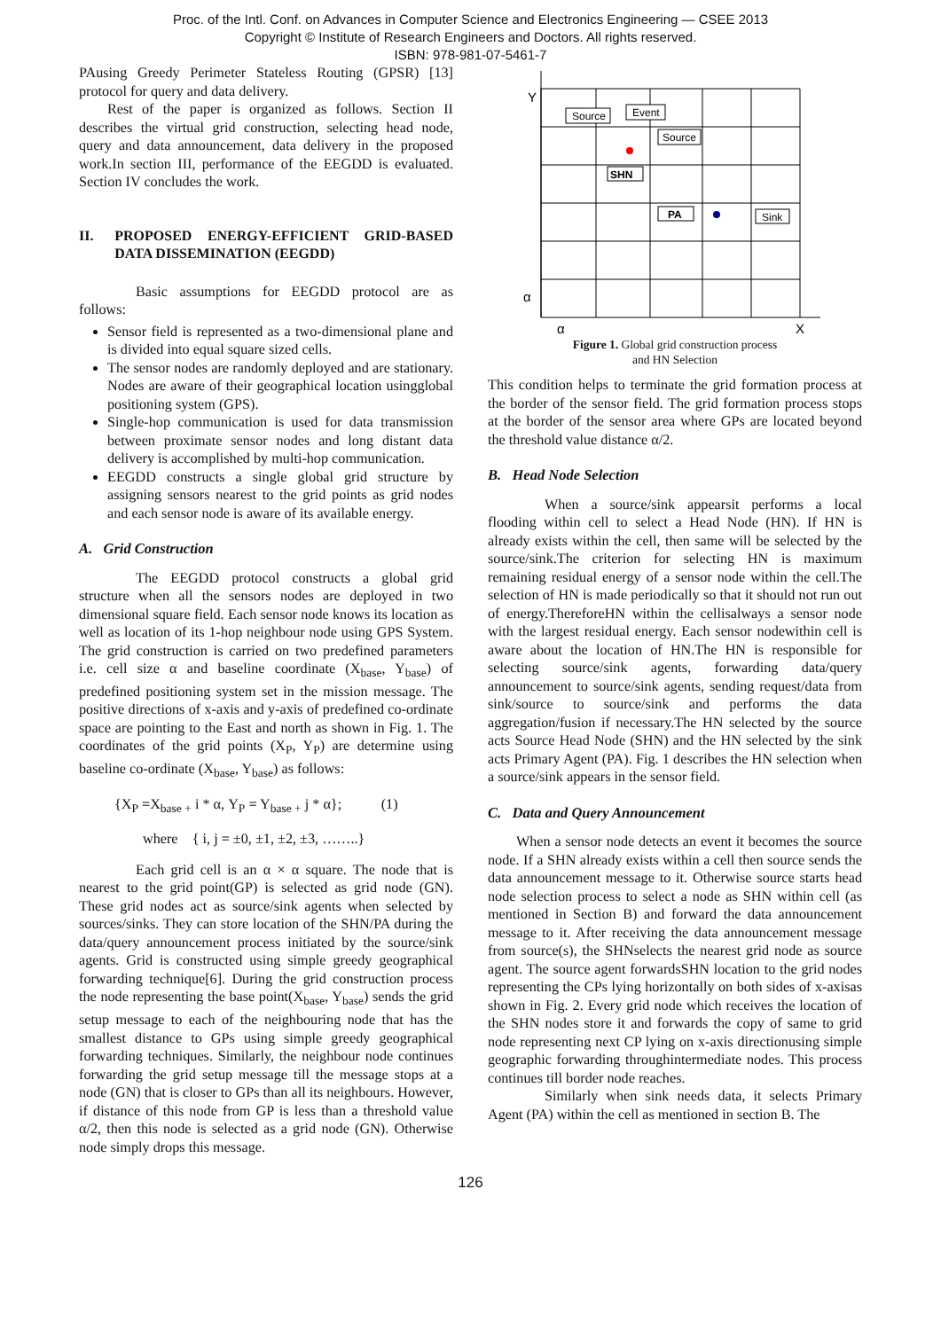Proc. of the Intl. Conf. on Advances in Computer Science and Electronics Engineering — CSEE 2013
Copyright © Institute of Research Engineers and Doctors. All rights reserved.
ISBN: 978-981-07-5461-7
PAusing Greedy Perimeter Stateless Routing (GPSR) [13] protocol for query and data delivery.
Rest of the paper is organized as follows. Section II describes the virtual grid construction, selecting head node, query and data announcement, data delivery in the proposed work.In section III, performance of the EEGDD is evaluated. Section IV concludes the work.
II. PROPOSED ENERGY-EFFICIENT GRID-BASED DATA DISSEMINATION (EEGDD)
Basic assumptions for EEGDD protocol are as follows:
Sensor field is represented as a two-dimensional plane and is divided into equal square sized cells.
The sensor nodes are randomly deployed and are stationary. Nodes are aware of their geographical location usingglobal positioning system (GPS).
Single-hop communication is used for data transmission between proximate sensor nodes and long distant data delivery is accomplished by multi-hop communication.
EEGDD constructs a single global grid structure by assigning sensors nearest to the grid points as grid nodes and each sensor node is aware of its available energy.
A. Grid Construction
The EEGDD protocol constructs a global grid structure when all the sensors nodes are deployed in two dimensional square field. Each sensor node knows its location as well as location of its 1-hop neighbour node using GPS System. The grid construction is carried on two predefined parameters i.e. cell size α and baseline coordinate (X<sub>base</sub>, Y<sub>base</sub>) of predefined positioning system set in the mission message. The positive directions of x-axis and y-axis of predefined co-ordinate space are pointing to the East and north as shown in Fig. 1. The coordinates of the grid points (X<sub>P</sub>, Y<sub>P</sub>) are determine using baseline co-ordinate (X<sub>base</sub>, Y<sub>base</sub>) as follows:
{X<sub>P</sub> =X<sub>base +</sub> i * α, Y<sub>P</sub> = Y<sub>base +</sub> j * α}; (1)
where { i, j = ±0, ±1, ±2, ±3, ……..}
Each grid cell is an α × α square. The node that is nearest to the grid point(GP) is selected as grid node (GN). These grid nodes act as source/sink agents when selected by sources/sinks. They can store location of the SHN/PA during the data/query announcement process initiated by the source/sink agents. Grid is constructed using simple greedy geographical forwarding technique[6]. During the grid construction process the node representing the base point(X<sub>base</sub>, Y<sub>base</sub>) sends the grid setup message to each of the neighbouring node that has the smallest distance to GPs using simple greedy geographical forwarding techniques. Similarly, the neighbour node continues forwarding the grid setup message till the message stops at a node (GN) that is closer to GPs than all its neighbours. However, if distance of this node from GP is less than a threshold value α/2, then this node is selected as a grid node (GN). Otherwise node simply drops this message.
Source
Event
Source
SHN
PA
Sink
Y
α
α
X
Figure 1. Global grid construction process
and HN Selection
This condition helps to terminate the grid formation process at the border of the sensor field. The grid formation process stops at the border of the sensor area where GPs are located beyond the threshold value distance α/2.
B. Head Node Selection
When a source/sink appearsit performs a local flooding within cell to select a Head Node (HN). If HN is already exists within the cell, then same will be selected by the source/sink.The criterion for selecting HN is maximum remaining residual energy of a sensor node within the cell.The selection of HN is made periodically so that it should not run out of energy.ThereforeHN within the cellisalways a sensor node with the largest residual energy. Each sensor nodewithin cell is aware about the location of HN.The HN is responsible for selecting source/sink agents, forwarding data/query announcement to source/sink agents, sending request/data from sink/source to source/sink and performs the data aggregation/fusion if necessary.The HN selected by the source acts Source Head Node (SHN) and the HN selected by the sink acts Primary Agent (PA). Fig. 1 describes the HN selection when a source/sink appears in the sensor field.
C. Data and Query Announcement
When a sensor node detects an event it becomes the source node. If a SHN already exists within a cell then source sends the data announcement message to it. Otherwise source starts head node selection process to select a node as SHN within cell (as mentioned in Section B) and forward the data announcement message to it. After receiving the data announcement message from source(s), the SHNselects the nearest grid node as source agent. The source agent forwardsSHN location to the grid nodes representing the CPs lying horizontally on both sides of x-axisas shown in Fig. 2. Every grid node which receives the location of the SHN nodes store it and forwards the copy of same to grid node representing next CP lying on x-axis directionusing simple geographic forwarding throughintermediate nodes. This process continues till border node reaches.
Similarly when sink needs data, it selects Primary Agent (PA) within the cell as mentioned in section B. The
126